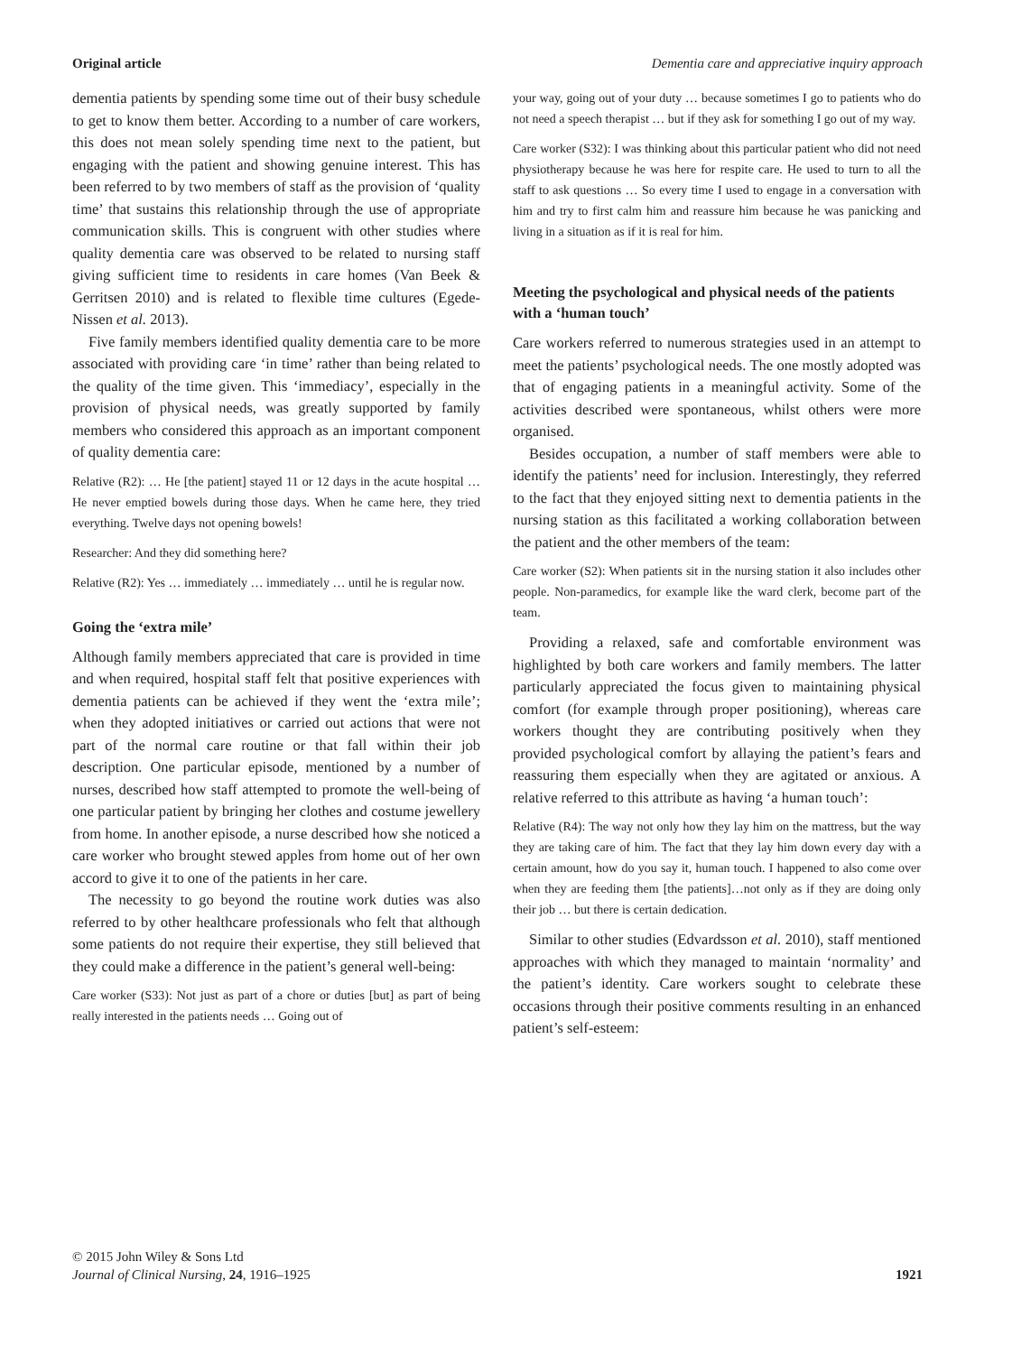Original article Dementia care and appreciative inquiry approach
dementia patients by spending some time out of their busy schedule to get to know them better. According to a number of care workers, this does not mean solely spending time next to the patient, but engaging with the patient and showing genuine interest. This has been referred to by two members of staff as the provision of ‘quality time’ that sustains this relationship through the use of appropriate communication skills. This is congruent with other studies where quality dementia care was observed to be related to nursing staff giving sufficient time to residents in care homes (Van Beek & Gerritsen 2010) and is related to flexible time cultures (Egede-Nissen et al. 2013).
Five family members identified quality dementia care to be more associated with providing care ‘in time’ rather than being related to the quality of the time given. This ‘immediacy’, especially in the provision of physical needs, was greatly supported by family members who considered this approach as an important component of quality dementia care:
Relative (R2): … He [the patient] stayed 11 or 12 days in the acute hospital … He never emptied bowels during those days. When he came here, they tried everything. Twelve days not opening bowels!
Researcher: And they did something here?
Relative (R2): Yes … immediately … immediately … until he is regular now.
Going the ‘extra mile’
Although family members appreciated that care is provided in time and when required, hospital staff felt that positive experiences with dementia patients can be achieved if they went the ‘extra mile’; when they adopted initiatives or carried out actions that were not part of the normal care routine or that fall within their job description. One particular episode, mentioned by a number of nurses, described how staff attempted to promote the well-being of one particular patient by bringing her clothes and costume jewellery from home. In another episode, a nurse described how she noticed a care worker who brought stewed apples from home out of her own accord to give it to one of the patients in her care.
The necessity to go beyond the routine work duties was also referred to by other healthcare professionals who felt that although some patients do not require their expertise, they still believed that they could make a difference in the patient’s general well-being:
Care worker (S33): Not just as part of a chore or duties [but] as part of being really interested in the patients needs … Going out of
your way, going out of your duty … because sometimes I go to patients who do not need a speech therapist … but if they ask for something I go out of my way.
Care worker (S32): I was thinking about this particular patient who did not need physiotherapy because he was here for respite care. He used to turn to all the staff to ask questions … So every time I used to engage in a conversation with him and try to first calm him and reassure him because he was panicking and living in a situation as if it is real for him.
Meeting the psychological and physical needs of the patients with a ‘human touch’
Care workers referred to numerous strategies used in an attempt to meet the patients’ psychological needs. The one mostly adopted was that of engaging patients in a meaningful activity. Some of the activities described were spontaneous, whilst others were more organised.
Besides occupation, a number of staff members were able to identify the patients’ need for inclusion. Interestingly, they referred to the fact that they enjoyed sitting next to dementia patients in the nursing station as this facilitated a working collaboration between the patient and the other members of the team:
Care worker (S2): When patients sit in the nursing station it also includes other people. Non-paramedics, for example like the ward clerk, become part of the team.
Providing a relaxed, safe and comfortable environment was highlighted by both care workers and family members. The latter particularly appreciated the focus given to maintaining physical comfort (for example through proper positioning), whereas care workers thought they are contributing positively when they provided psychological comfort by allaying the patient’s fears and reassuring them especially when they are agitated or anxious. A relative referred to this attribute as having ‘a human touch’:
Relative (R4): The way not only how they lay him on the mattress, but the way they are taking care of him. The fact that they lay him down every day with a certain amount, how do you say it, human touch. I happened to also come over when they are feeding them [the patients]…not only as if they are doing only their job … but there is certain dedication.
Similar to other studies (Edvardsson et al. 2010), staff mentioned approaches with which they managed to maintain ‘normality’ and the patient’s identity. Care workers sought to celebrate these occasions through their positive comments resulting in an enhanced patient’s self-esteem:
© 2015 John Wiley & Sons Ltd
Journal of Clinical Nursing, 24, 1916–1925
1921